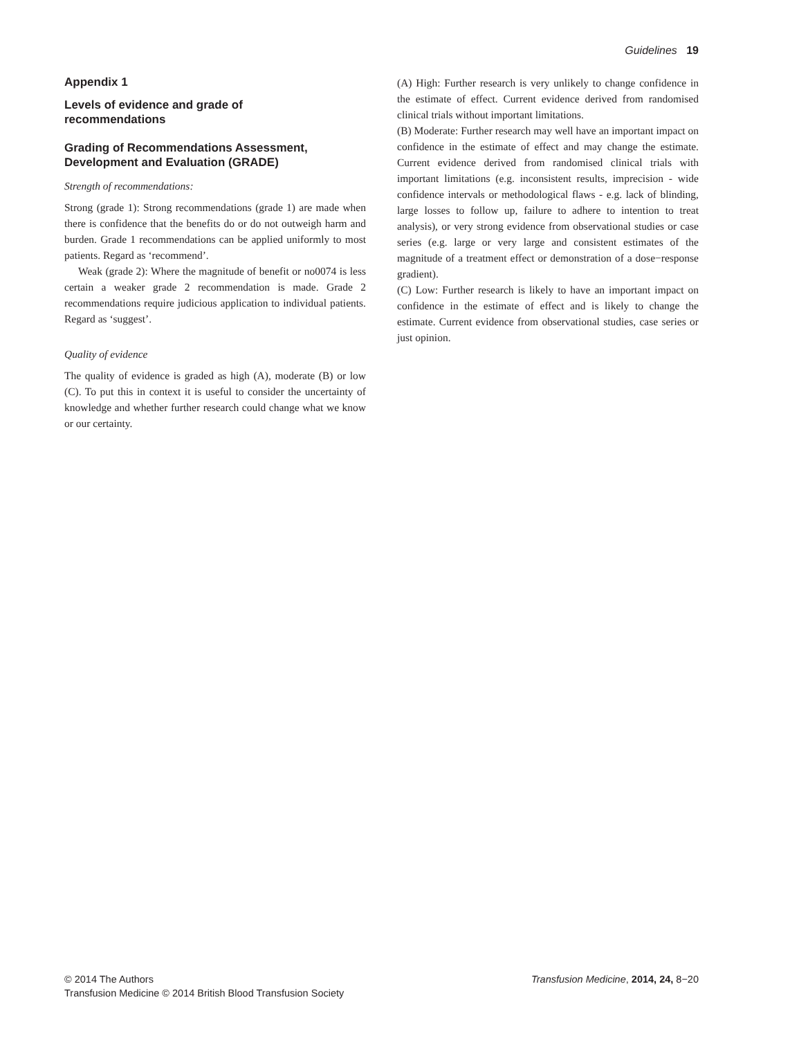Guidelines 19
Appendix 1
Levels of evidence and grade of
recommendations
Grading of Recommendations Assessment,
Development and Evaluation (GRADE)
Strength of recommendations:
Strong (grade 1): Strong recommendations (grade 1) are made when there is confidence that the benefits do or do not outweigh harm and burden. Grade 1 recommendations can be applied uniformly to most patients. Regard as ‘recommend’.
Weak (grade 2): Where the magnitude of benefit or no0074 is less certain a weaker grade 2 recommendation is made. Grade 2 recommendations require judicious application to individual patients. Regard as ‘suggest’.
Quality of evidence
The quality of evidence is graded as high (A), moderate (B) or low (C). To put this in context it is useful to consider the uncertainty of knowledge and whether further research could change what we know or our certainty.
(A) High: Further research is very unlikely to change confidence in the estimate of effect. Current evidence derived from randomised clinical trials without important limitations.
(B) Moderate: Further research may well have an important impact on confidence in the estimate of effect and may change the estimate. Current evidence derived from randomised clinical trials with important limitations (e.g. inconsistent results, imprecision - wide confidence intervals or methodological flaws - e.g. lack of blinding, large losses to follow up, failure to adhere to intention to treat analysis), or very strong evidence from observational studies or case series (e.g. large or very large and consistent estimates of the magnitude of a treatment effect or demonstration of a dose−response gradient).
(C) Low: Further research is likely to have an important impact on confidence in the estimate of effect and is likely to change the estimate. Current evidence from observational studies, case series or just opinion.
© 2014 The Authors
Transfusion Medicine © 2014 British Blood Transfusion Society
Transfusion Medicine, 2014, 24, 8−20